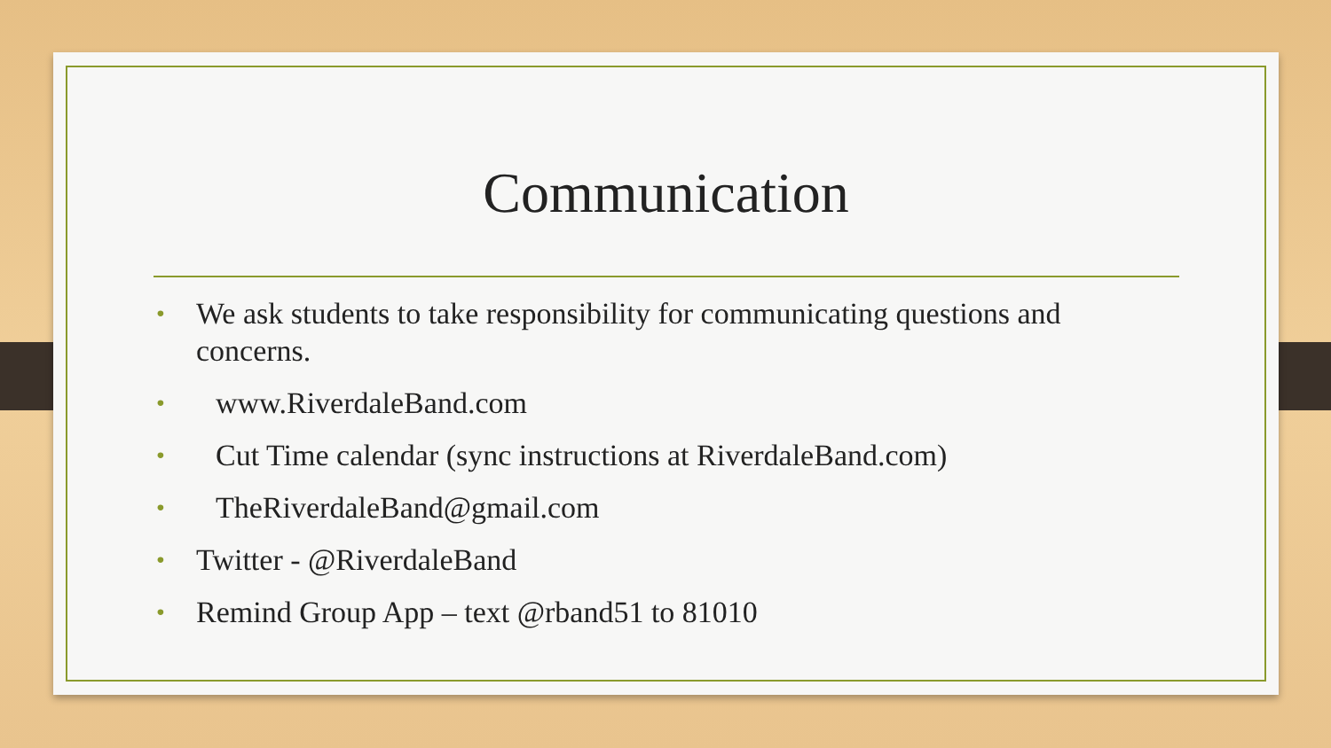Communication
• We ask students to take responsibility for communicating questions and concerns.
• www.RiverdaleBand.com
• Cut Time calendar (sync instructions at RiverdaleBand.com)
• TheRiverdaleBand@gmail.com
• Twitter - @RiverdaleBand
• Remind Group App – text @rband51 to 81010